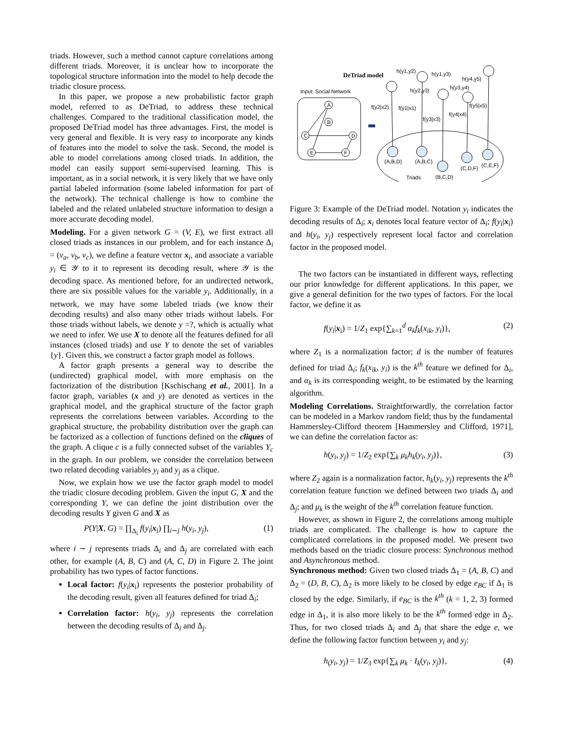triads. However, such a method cannot capture correlations among different triads. Moreover, it is unclear how to incorporate the topological structure information into the model to help decode the triadic closure process.
In this paper, we propose a new probabilistic factor graph model, referred to as DeTriad, to address these technical challenges. Compared to the traditional classification model, the proposed DeTriad model has three advantages. First, the model is very general and flexible. It is very easy to incorporate any kinds of features into the model to solve the task. Second, the model is able to model correlations among closed triads. In addition, the model can easily support semi-supervised learning. This is important, as in a social network, it is very likely that we have only partial labeled information (some labeled information for part of the network). The technical challenge is how to combine the labeled and the related unlabeled structure information to design a more accurate decoding model.
Modeling. For a given network G = (V, E), we first extract all closed triads as instances in our problem, and for each instance Δ<sub>i</sub> = (v<sub>a</sub>, v<sub>b</sub>, v<sub>c</sub>), we define a feature vector x<sub>i</sub>, and associate a variable y<sub>i</sub> ∈ 𝒴 to it to represent its decoding result, where 𝒴 is the decoding space. As mentioned before, for an undirected network, there are six possible values for the variable y<sub>i</sub>. Additionally, in a network, we may have some labeled triads (we know their decoding results) and also many other triads without labels. For those triads without labels, we denote y =?, which is actually what we need to infer. We use X to denote all the features defined for all instances (closed triads) and use Y to denote the set of variables {y}. Given this, we construct a factor graph model as follows.
A factor graph presents a general way to describe the (undirected) graphical model, with more emphasis on the factorization of the distribution [Kschischang et al., 2001]. In a factor graph, variables (x and y) are denoted as vertices in the graphical model, and the graphical structure of the factor graph represents the correlations between variables. According to the graphical structure, the probability distribution over the graph can be factorized as a collection of functions defined on the cliques of the graph. A clique c is a fully connected subset of the variables Y<sub>c</sub> in the graph. In our problem, we consider the correlation between two related decoding variables y<sub>i</sub> and y<sub>j</sub> as a clique.
Now, we explain how we use the factor graph model to model the triadic closure decoding problem. Given the input G, X and the corresponding Y, we can define the joint distribution over the decoding results Y given G and X as
P(Y|X, G) = ∏<sub>Δ<sub>i</sub></sub> f(y<sub>i</sub>|x<sub>i</sub>) ∏<sub>i∼j</sub> h(y<sub>i</sub>, y<sub>j</sub>), (1)
where i ∼ j represents triads Δ<sub>i</sub> and Δ<sub>j</sub> are correlated with each other, for example (A, B, C) and (A, C, D) in Figure 2. The joint probability has two types of factor functions.
Local factor: f(y<sub>i</sub>|x<sub>i</sub>) represents the posterior probability of the decoding result, given all features defined for triad Δ<sub>i</sub>;
Correlation factor: h(y<sub>i</sub>, y<sub>j</sub>) represents the correlation between the decoding results of Δ<sub>i</sub> and Δ<sub>j</sub>.
DeTriad model
Input: Social Network
A
B
C
D
E
F
Triads
(A,B,D)
(A,B,C)
(B,C,D)
(C,D,F)
(C,E,F)
h(y1,y2)
h(y1,y3)
h(y2,y3)
h(y3,y4)
h(y4,y5)
f(y2|x2)
f(y1|x1)
f(y3|x3)
f(y4|x4)
f(y5|x5)
Figure 3: Example of the DeTriad model. Notation y<sub>i</sub> indicates the decoding results of Δ<sub>i</sub>; x<sub>i</sub> denotes local feature vector of Δ<sub>i</sub>; f(y<sub>i</sub>|x<sub>i</sub>) and h(y<sub>i</sub>, y<sub>j</sub>) respectively represent local factor and correlation factor in the proposed model.
The two factors can be instantiated in different ways, reflecting our prior knowledge for different applications. In this paper, we give a general definition for the two types of factors. For the local factor, we define it as
f(y<sub>i</sub>|x<sub>i</sub>) = 1/Z<sub>1</sub> exp{∑<sub>k=1</sub><sup>d</sup> α<sub>k</sub>f<sub>k</sub>(x<sub>ik</sub>, y<sub>i</sub>)}, (2)
where Z<sub>1</sub> is a normalization factor; d is the number of features defined for triad Δ<sub>i</sub>; f<sub>k</sub>(x<sub>ik</sub>, y<sub>i</sub>) is the k<sup>th</sup> feature we defined for Δ<sub>i</sub>, and α<sub>k</sub> is its corresponding weight, to be estimated by the learning algorithm.
Modeling Correlations. Straightforwardly, the correlation factor can be modeled in a Markov random field; thus by the fundamental Hammersley-Clifford theorem [Hammersley and Clifford, 1971], we can define the correlation factor as:
h(y<sub>i</sub>, y<sub>j</sub>) = 1/Z<sub>2</sub> exp{∑<sub>k</sub> μ<sub>k</sub>h<sub>k</sub>(y<sub>i</sub>, y<sub>j</sub>)}, (3)
where Z<sub>2</sub> again is a normalization factor, h<sub>k</sub>(y<sub>i</sub>, y<sub>j</sub>) represents the k<sup>th</sup> correlation feature function we defined between two triads Δ<sub>i</sub> and Δ<sub>j</sub>; and μ<sub>k</sub> is the weight of the k<sup>th</sup> correlation feature function.
However, as shown in Figure 2, the correlations among multiple triads are complicated. The challenge is how to capture the complicated correlations in the proposed model. We present two methods based on the triadic closure process: Synchronous method and Asynchronous method.
Synchronous method: Given two closed triads Δ<sub>1</sub> = (A, B, C) and Δ<sub>2</sub> = (D, B, C), Δ<sub>2</sub> is more likely to be closed by edge e<sub>BC</sub> if Δ<sub>1</sub> is closed by the edge. Similarly, if e<sub>BC</sub> is the k<sup>th</sup> (k = 1, 2, 3) formed edge in Δ<sub>1</sub>, it is also more likely to be the k<sup>th</sup> formed edge in Δ<sub>2</sub>. Thus, for two closed triads Δ<sub>i</sub> and Δ<sub>j</sub> that share the edge e, we define the following factor function between y<sub>i</sub> and y<sub>j</sub>:
h<sub>(</sub>y<sub>i</sub>, y<sub>j</sub>) = 1/Z<sub>3</sub> exp{∑<sub>k</sub> μ<sub>k</sub> · I<sub>k</sub>(y<sub>i</sub>, y<sub>j</sub>)}, (4)